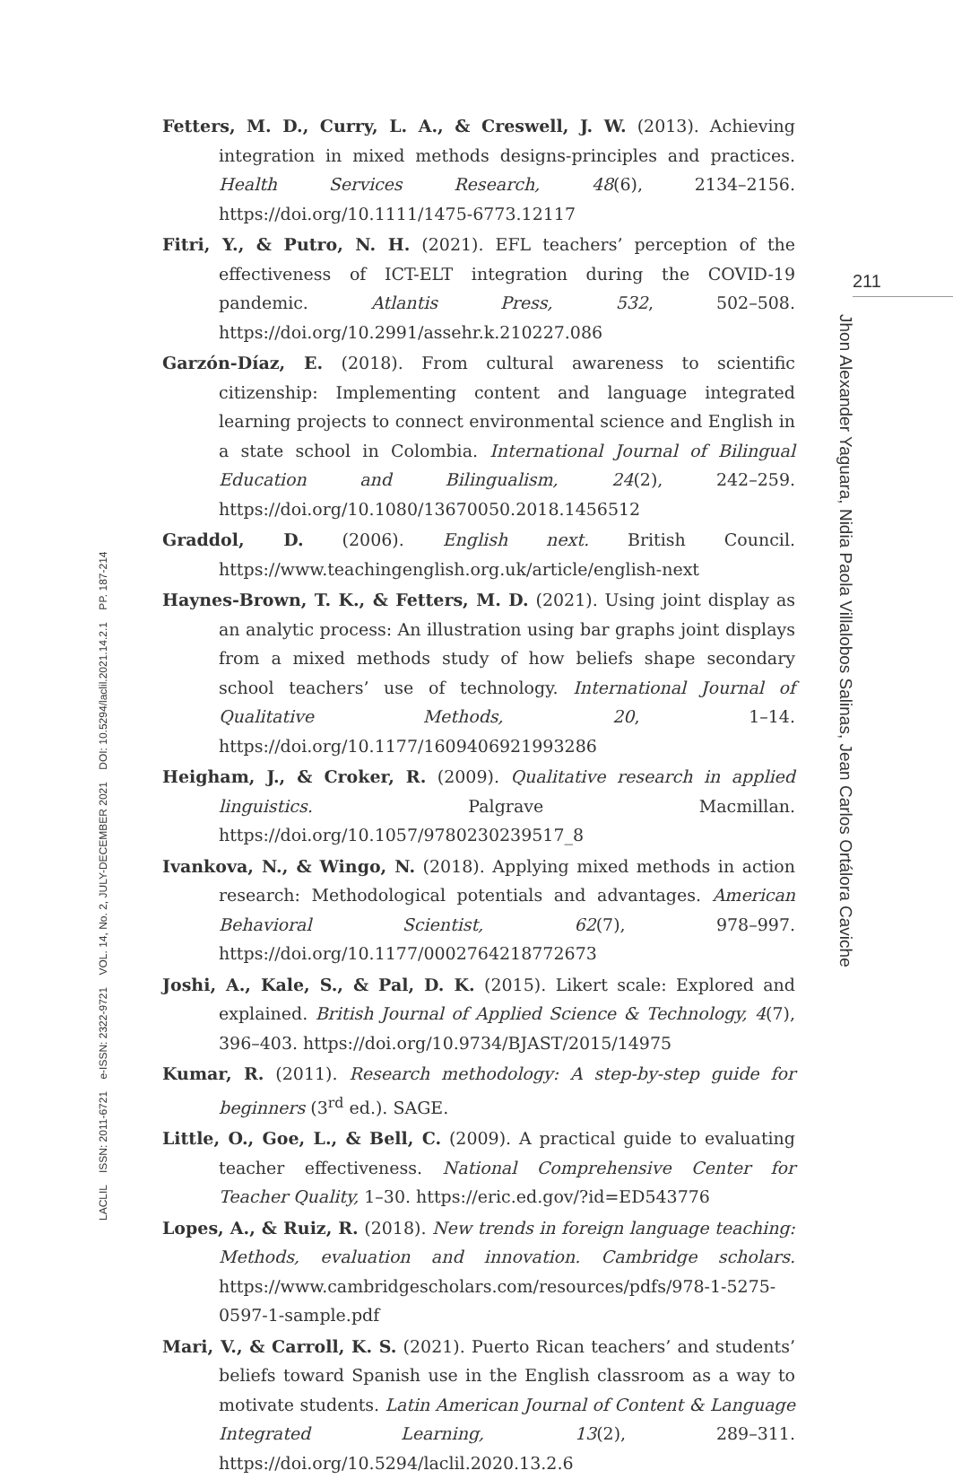211
Jhon Alexander Yaguara, Nidia Paola Villalobos Salinas, Jean Carlos Ortálora Caviche
LACLIL ISSN: 2011-6721 e-ISSN: 2322-9721 VOL. 14, No. 2, JULY-DECEMBER 2021 DOI: 10.5294/laclil.2021.14.2.1 PP. 187-214
Fetters, M. D., Curry, L. A., & Creswell, J. W. (2013). Achieving integration in mixed methods designs-principles and practices. Health Services Research, 48(6), 2134–2156. https://doi.org/10.1111/1475-6773.12117
Fitri, Y., & Putro, N. H. (2021). EFL teachers’ perception of the effectiveness of ICT-ELT integration during the COVID-19 pandemic. Atlantis Press, 532, 502–508. https://doi.org/10.2991/assehr.k.210227.086
Garzón-Díaz, E. (2018). From cultural awareness to scientific citizenship: Implementing content and language integrated learning projects to connect environmental science and English in a state school in Colombia. International Journal of Bilingual Education and Bilingualism, 24(2), 242–259. https://doi.org/10.1080/13670050.2018.1456512
Graddol, D. (2006). English next. British Council. https://www.teachingenglish.org.uk/article/english-next
Haynes-Brown, T. K., & Fetters, M. D. (2021). Using joint display as an analytic process: An illustration using bar graphs joint displays from a mixed methods study of how beliefs shape secondary school teachers’ use of technology. International Journal of Qualitative Methods, 20, 1–14. https://doi.org/10.1177/1609406921993286
Heigham, J., & Croker, R. (2009). Qualitative research in applied linguistics. Palgrave Macmillan. https://doi.org/10.1057/9780230239517_8
Ivankova, N., & Wingo, N. (2018). Applying mixed methods in action research: Methodological potentials and advantages. American Behavioral Scientist, 62(7), 978–997. https://doi.org/10.1177/0002764218772673
Joshi, A., Kale, S., & Pal, D. K. (2015). Likert scale: Explored and explained. British Journal of Applied Science & Technology, 4(7), 396–403. https://doi.org/10.9734/BJAST/2015/14975
Kumar, R. (2011). Research methodology: A step-by-step guide for beginners (3<sup>rd</sup> ed.). SAGE.
Little, O., Goe, L., & Bell, C. (2009). A practical guide to evaluating teacher effectiveness. National Comprehensive Center for Teacher Quality, 1–30. https://eric.ed.gov/?id=ED543776
Lopes, A., & Ruiz, R. (2018). New trends in foreign language teaching: Methods, evaluation and innovation. Cambridge scholars. https://www.cambridgescholars.com/resources/pdfs/978-1-5275-0597-1-sample.pdf
Mari, V., & Carroll, K. S. (2021). Puerto Rican teachers’ and students’ beliefs toward Spanish use in the English classroom as a way to motivate students. Latin American Journal of Content & Language Integrated Learning, 13(2), 289–311. https://doi.org/10.5294/laclil.2020.13.2.6